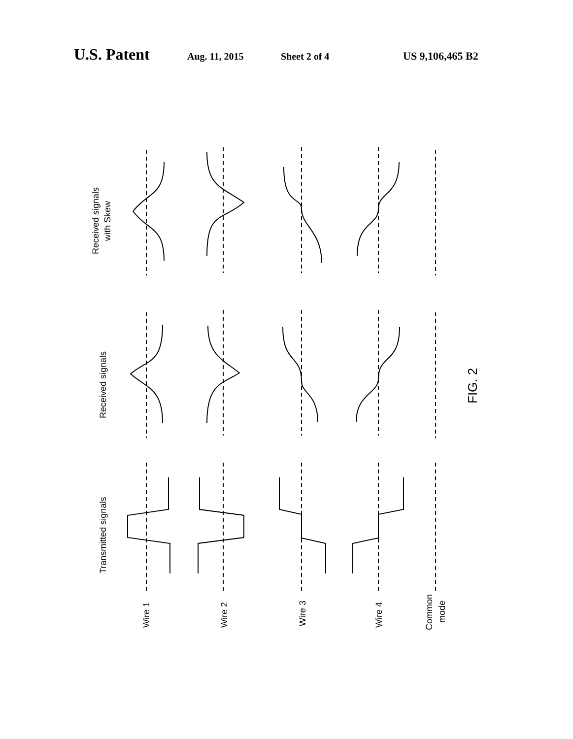U.S. Patent Aug. 11, 2015 Sheet 2 of 4 US 9,106,465 B2
Received signals
with Skew
Received signals
Transmitted signals
Wire 1
Wire 2
Wire 3
Wire 4
Common
mode
FIG. 2